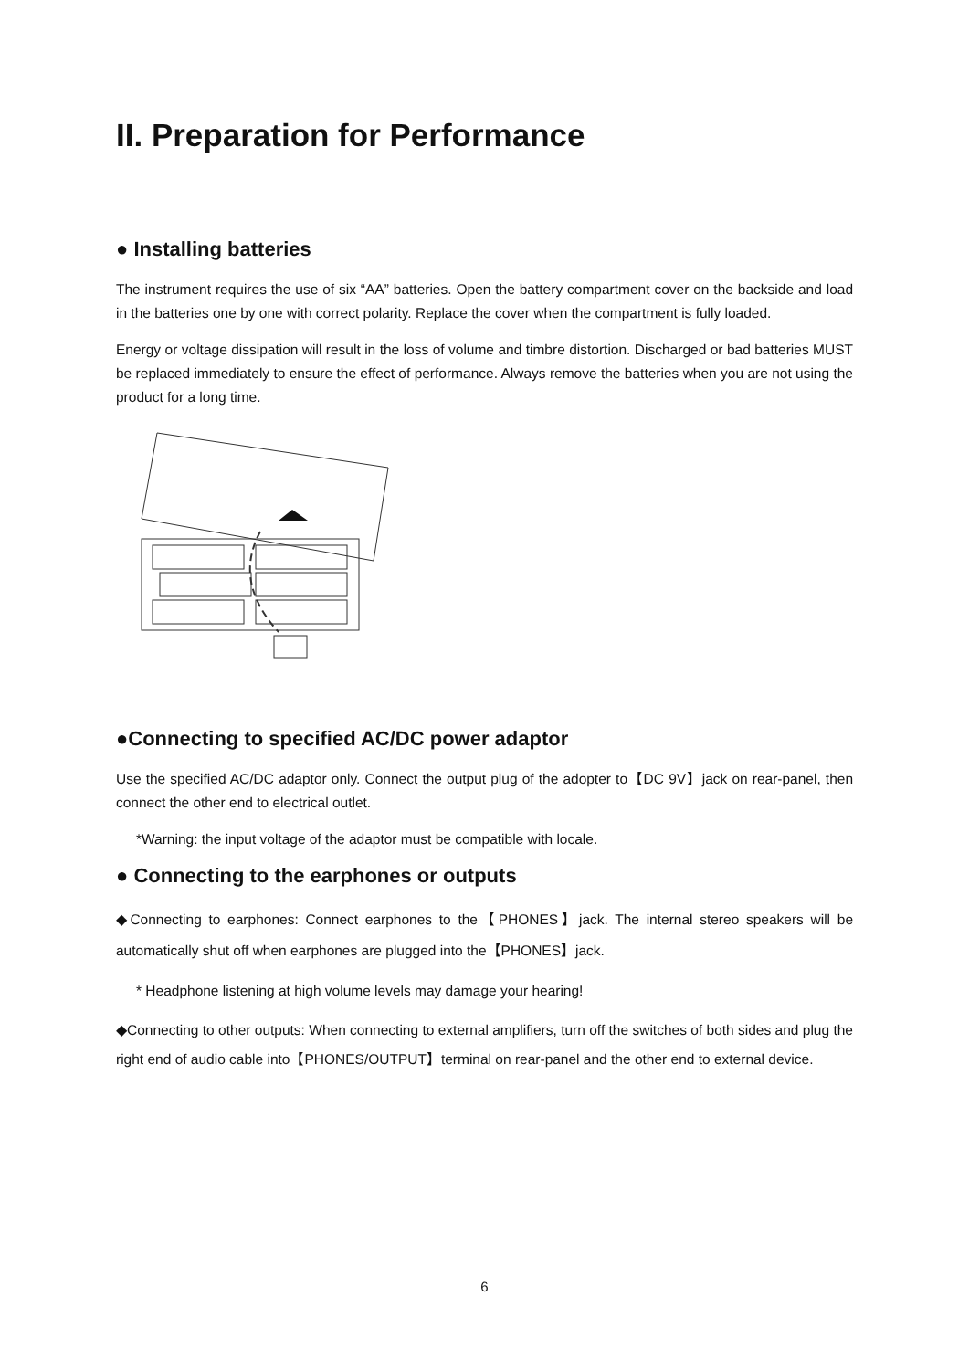II. Preparation for Performance
● Installing batteries
The instrument requires the use of six “AA” batteries. Open the battery compartment cover on the backside and load in the batteries one by one with correct polarity. Replace the cover when the compartment is fully loaded.
Energy or voltage dissipation will result in the loss of volume and timbre distortion. Discharged or bad batteries MUST be replaced immediately to ensure the effect of performance. Always remove the batteries when you are not using the product for a long time.
●Connecting to specified AC/DC power adaptor
Use the specified AC/DC adaptor only. Connect the output plug of the adopter to【DC 9V】jack on rear-panel, then connect the other end to electrical outlet.
*Warning: the input voltage of the adaptor must be compatible with locale.
● Connecting to the earphones or outputs
◆Connecting to earphones: Connect earphones to the【PHONES】jack. The internal stereo speakers will be automatically shut off when earphones are plugged into the【PHONES】jack.
* Headphone listening at high volume levels may damage your hearing!
◆Connecting to other outputs: When connecting to external amplifiers, turn off the switches of both sides and plug the right end of audio cable into【PHONES/OUTPUT】terminal on rear-panel and the other end to external device.
6